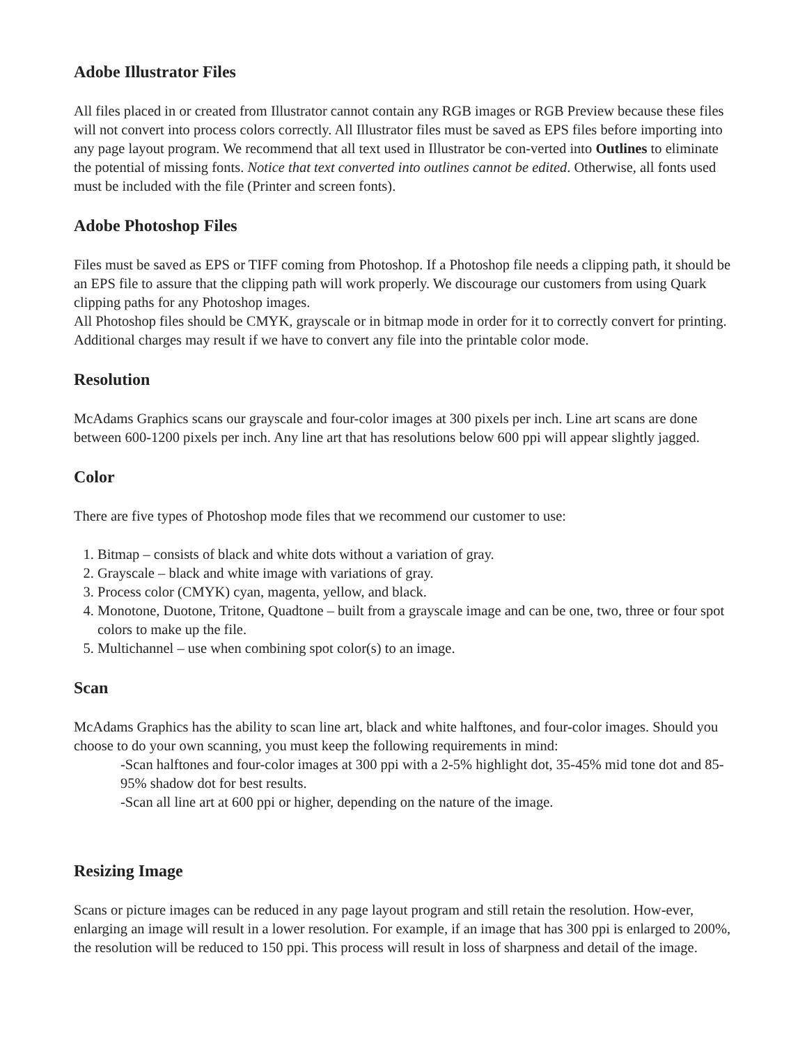Adobe Illustrator Files
All files placed in or created from Illustrator cannot contain any RGB images or RGB Preview because these files will not convert into process colors correctly. All Illustrator files must be saved as EPS files before importing into any page layout program. We recommend that all text used in Illustrator be con-verted into Outlines to eliminate the potential of missing fonts. Notice that text converted into outlines cannot be edited. Otherwise, all fonts used must be included with the file (Printer and screen fonts).
Adobe Photoshop Files
Files must be saved as EPS or TIFF coming from Photoshop. If a Photoshop file needs a clipping path, it should be an EPS file to assure that the clipping path will work properly. We discourage our customers from using Quark clipping paths for any Photoshop images.
All Photoshop files should be CMYK, grayscale or in bitmap mode in order for it to correctly convert for printing. Additional charges may result if we have to convert any file into the printable color mode.
Resolution
McAdams Graphics scans our grayscale and four-color images at 300 pixels per inch. Line art scans are done between 600-1200 pixels per inch. Any line art that has resolutions below 600 ppi will appear slightly jagged.
Color
There are five types of Photoshop mode files that we recommend our customer to use:
1. Bitmap – consists of black and white dots without a variation of gray.
2. Grayscale – black and white image with variations of gray.
3. Process color (CMYK) cyan, magenta, yellow, and black.
4. Monotone, Duotone, Tritone, Quadtone – built from a grayscale image and can be one, two, three or four spot colors to make up the file.
5. Multichannel – use when combining spot color(s) to an image.
Scan
McAdams Graphics has the ability to scan line art, black and white halftones, and four-color images. Should you choose to do your own scanning, you must keep the following requirements in mind:
-Scan halftones and four-color images at 300 ppi with a 2-5% highlight dot, 35-45% mid tone dot and 85-95% shadow dot for best results.
-Scan all line art at 600 ppi or higher, depending on the nature of the image.
Resizing Image
Scans or picture images can be reduced in any page layout program and still retain the resolution. How-ever, enlarging an image will result in a lower resolution. For example, if an image that has 300 ppi is enlarged to 200%, the resolution will be reduced to 150 ppi. This process will result in loss of sharpness and detail of the image.